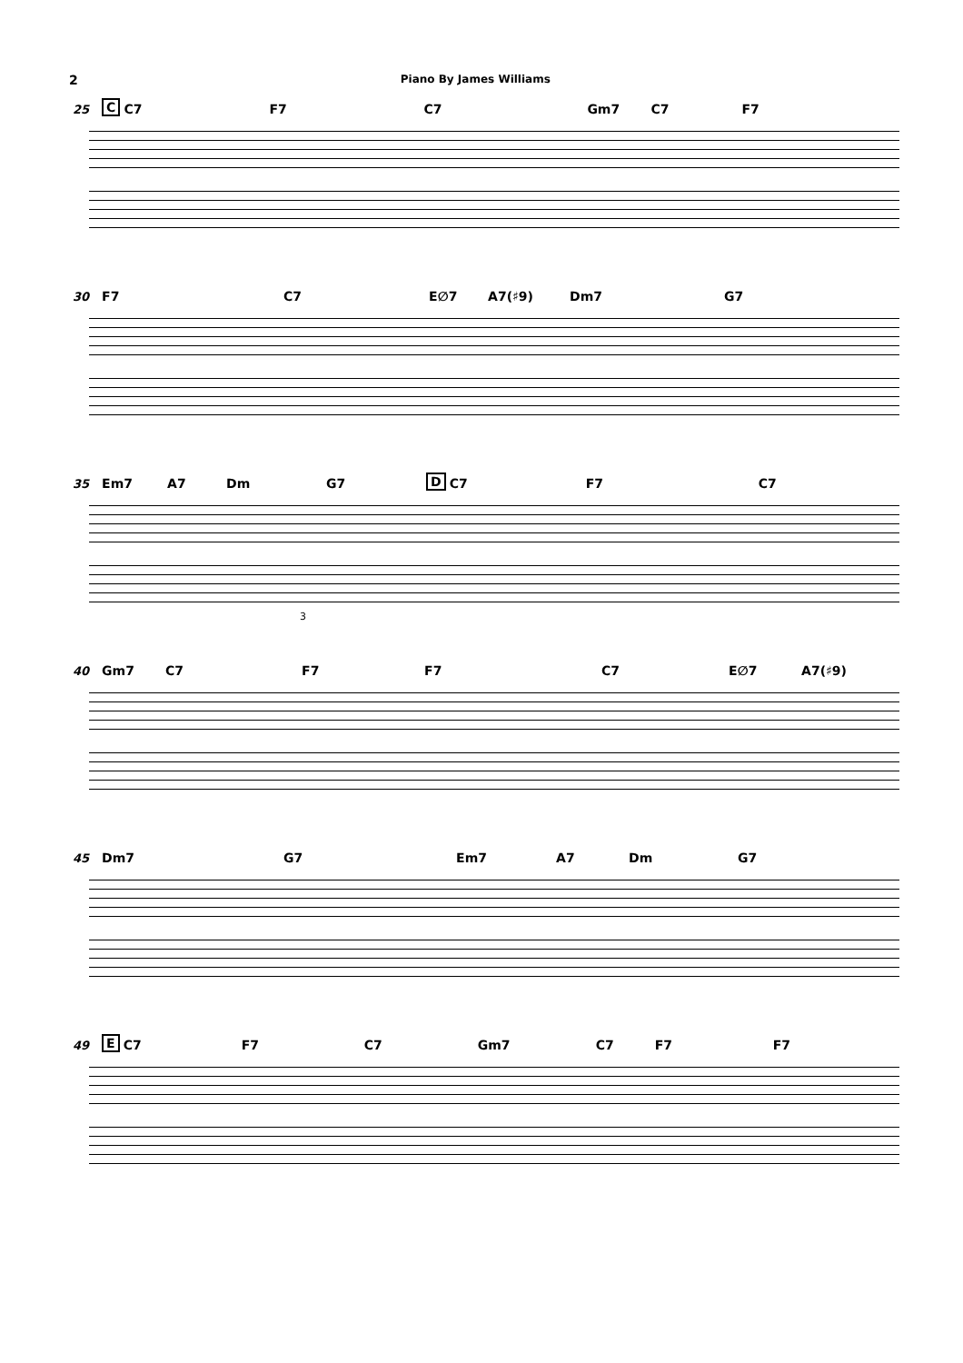2 Piano By James Williams
25 C C7 F7 C7 Gm7 C7 F7
30 F7 C7 E∅7 A7(♯9) Dm7 G7
35 Em7 A7 Dm G7 D C7 F7 C7
3
40 Gm7 C7 F7 F7 C7 E∅7 A7(♯9)
45 Dm7 G7 Em7 A7 Dm G7
49 E C7 F7 C7 Gm7 C7 F7 F7